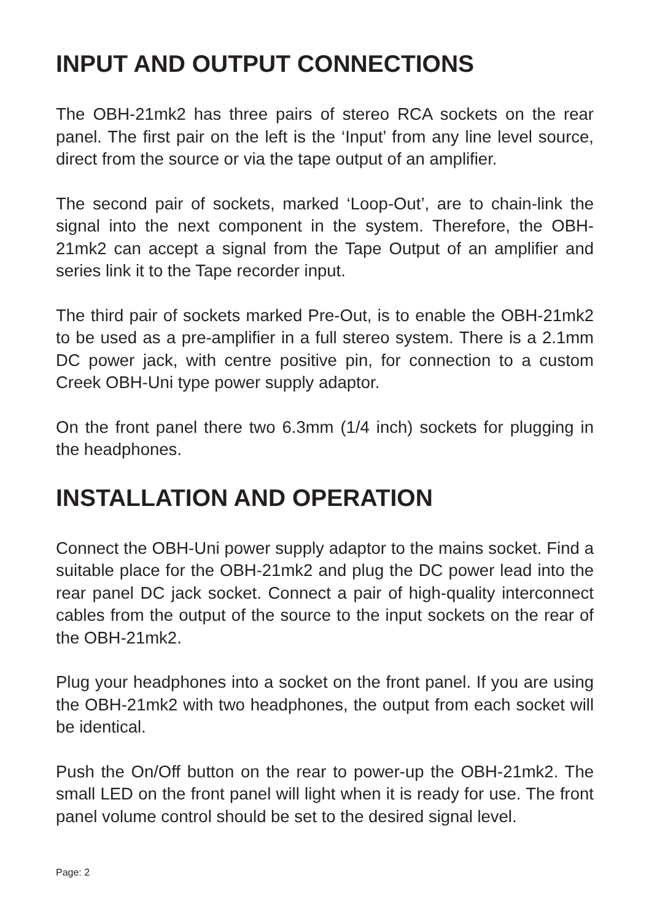INPUT AND OUTPUT CONNECTIONS
The OBH-21mk2 has three pairs of stereo RCA sockets on the rear panel. The first pair on the left is the ‘Input’ from any line level source, direct from the source or via the tape output of an amplifier.
The second pair of sockets, marked ‘Loop-Out’, are to chain-link the signal into the next component in the system. Therefore, the OBH-21mk2 can accept a signal from the Tape Output of an amplifier and series link it to the Tape recorder input.
The third pair of sockets marked Pre-Out, is to enable the OBH-21mk2 to be used as a pre-amplifier in a full stereo system. There is a 2.1mm DC power jack, with centre positive pin, for connection to a custom Creek OBH-Uni type power supply adaptor.
On the front panel there two 6.3mm (1/4 inch) sockets for plugging in the headphones.
INSTALLATION AND OPERATION
Connect the OBH-Uni power supply adaptor to the mains socket. Find a suitable place for the OBH-21mk2 and plug the DC power lead into the rear panel DC jack socket. Connect a pair of high-quality interconnect cables from the output of the source to the input sockets on the rear of the OBH-21mk2.
Plug your headphones into a socket on the front panel. If you are using the OBH-21mk2 with two headphones, the output from each socket will be identical.
Push the On/Off button on the rear to power-up the OBH-21mk2. The small LED on the front panel will light when it is ready for use. The front panel volume control should be set to the desired signal level.
Page: 2